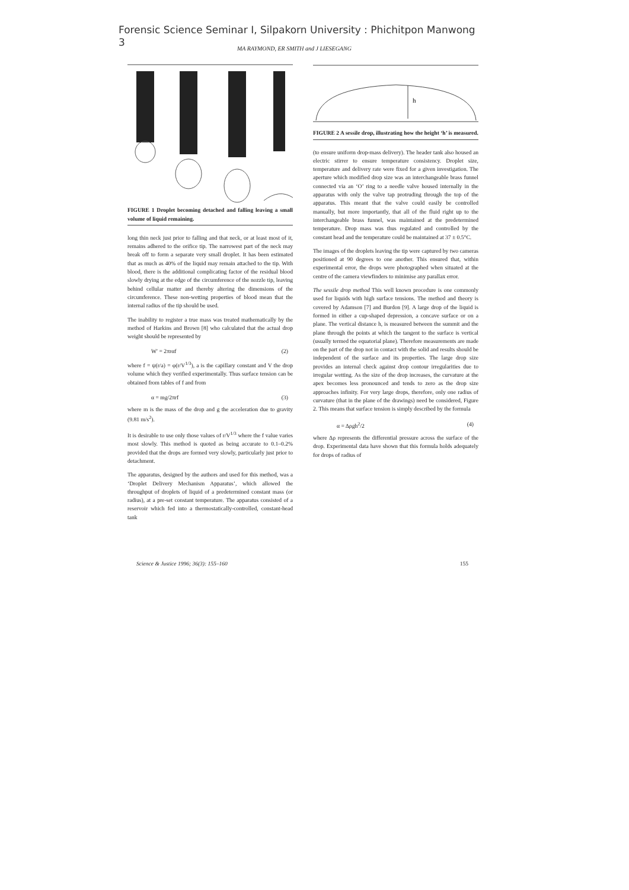Forensic Science Seminar I, Silpakorn University : Phichitpon Manwong
3
MA RAYMOND, ER SMITH and J LIESEGANG
FIGURE 1 Droplet becoming detached and falling leaving a small volume of liquid remaining.
long thin neck just prior to falling and that neck, or at least most of it, remains adhered to the orifice tip. The narrowest part of the neck may break off to form a separate very small droplet. It has been estimated that as much as 40% of the liquid may remain attached to the tip. With blood, there is the additional complicating factor of the residual blood slowly drying at the edge of the circumference of the nozzle tip, leaving behind cellular matter and thereby altering the dimensions of the circumference. These non-wetting properties of blood mean that the internal radius of the tip should be used.
The inability to register a true mass was treated mathematically by the method of Harkins and Brown [8] who calculated that the actual drop weight should be represented by
W′ = 2πrαf (2)
where f = ψ(r/a) = φ(r/V<sup>1/3</sup>), a is the capillary constant and V the drop volume which they verified experimentally. Thus surface tension can be obtained from tables of f and from
α = mg/2πrf (3)
where m is the mass of the drop and g the acceleration due to gravity (9.81 m/s<sup>2</sup>).
It is desirable to use only those values of r/V<sup>1/3</sup> where the f value varies most slowly. This method is quoted as being accurate to 0.1–0.2% provided that the drops are formed very slowly, particularly just prior to detachment.
The apparatus, designed by the authors and used for this method, was a ‘Droplet Delivery Mechanism Apparatus’, which allowed the throughput of droplets of liquid of a predetermined constant mass (or radius), at a pre-set constant temperature. The apparatus consisted of a reservoir which fed into a thermostatically-controlled, constant-head tank
h
FIGURE 2 A sessile drop, illustrating how the height ‘h’ is measured.
(to ensure uniform drop-mass delivery). The header tank also housed an electric stirrer to ensure temperature consistency. Droplet size, temperature and delivery rate were fixed for a given investigation. The aperture which modified drop size was an interchangeable brass funnel connected via an ‘O’ ring to a needle valve housed internally in the apparatus with only the valve tap protruding through the top of the apparatus. This meant that the valve could easily be controlled manually, but more importantly, that all of the fluid right up to the interchangeable brass funnel, was maintained at the predetermined temperature. Drop mass was thus regulated and controlled by the constant head and the temperature could be maintained at 37 ± 0.5°C.
The images of the droplets leaving the tip were captured by two cameras positioned at 90 degrees to one another. This ensured that, within experimental error, the drops were photographed when situated at the centre of the camera viewfinders to minimise any parallax error.
The sessile drop method This well known procedure is one commonly used for liquids with high surface tensions. The method and theory is covered by Adamson [7] and Burdon [9]. A large drop of the liquid is formed in either a cup-shaped depression, a concave surface or on a plane. The vertical distance h, is measured between the summit and the plane through the points at which the tangent to the surface is vertical (usually termed the equatorial plane). Therefore measurements are made on the part of the drop not in contact with the solid and results should be independent of the surface and its properties. The large drop size provides an internal check against drop contour irregularities due to irregular wetting. As the size of the drop increases, the curvature at the apex becomes less pronounced and tends to zero as the drop size approaches infinity. For very large drops, therefore, only one radius of curvature (that in the plane of the drawings) need be considered, Figure 2. This means that surface tension is simply described by the formula
α = Δρgh<sup>2</sup>/2 (4)
where Δρ represents the differential pressure across the surface of the drop. Experimental data have shown that this formula holds adequately for drops of radius of
Science & Justice 1996; 36(3): 155–160 155